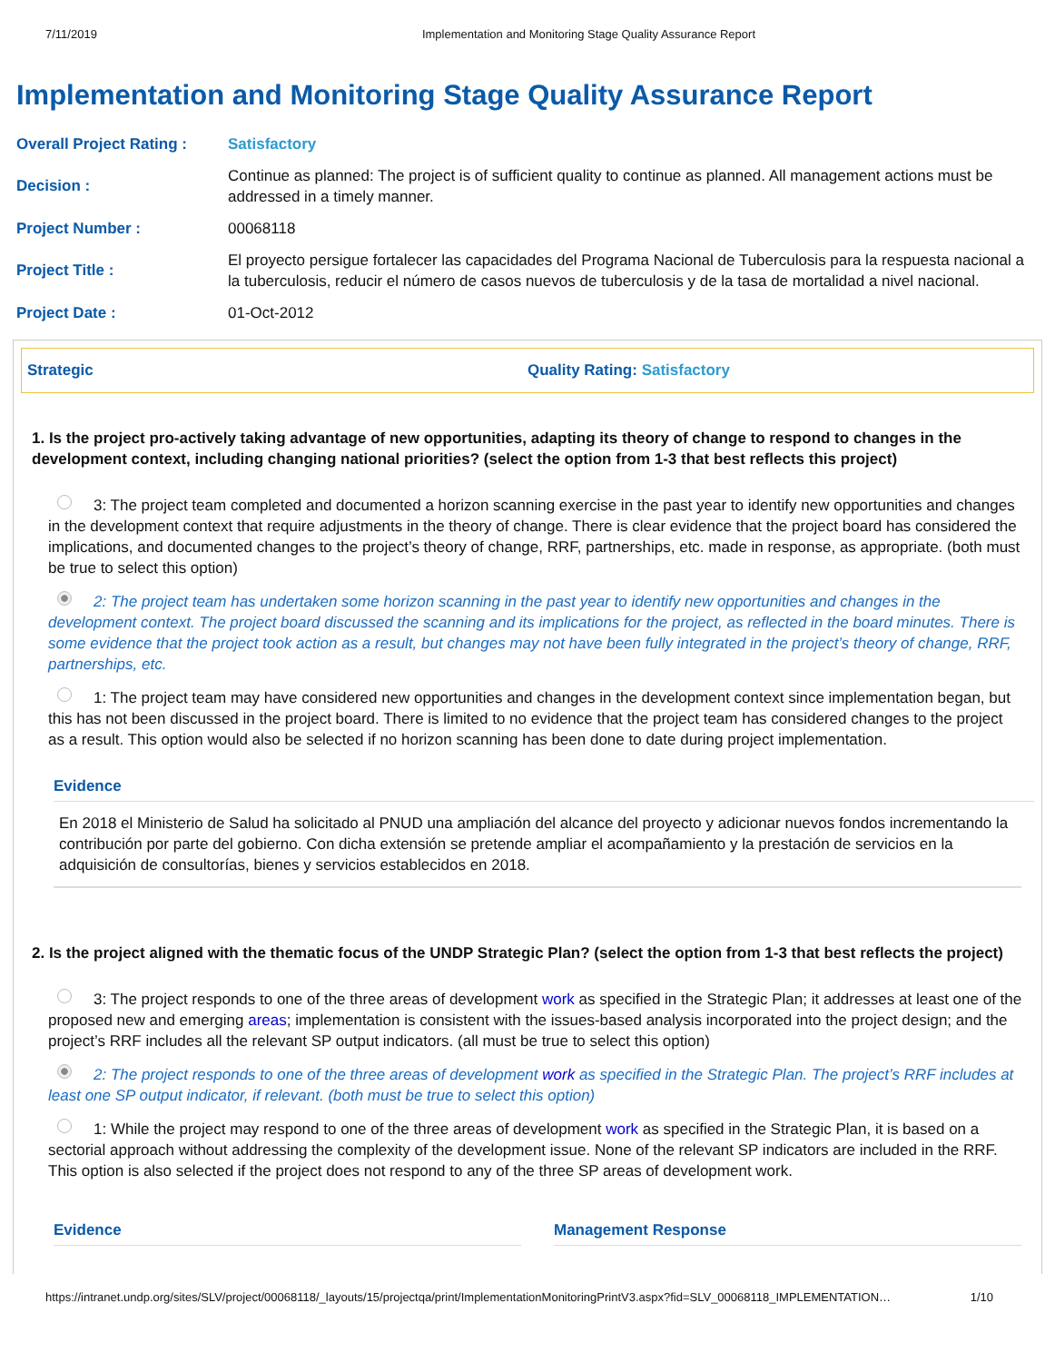7/11/2019 Implementation and Monitoring Stage Quality Assurance Report
Implementation and Monitoring Stage Quality Assurance Report
| Overall Project Rating : | Satisfactory |
| Decision : | Continue as planned: The project is of sufficient quality to continue as planned. All management actions must be addressed in a timely manner. |
| Project Number : | 00068118 |
| Project Title : | El proyecto persigue fortalecer las capacidades del Programa Nacional de Tuberculosis para la respuesta nacional a la tuberculosis, reducir el número de casos nuevos de tuberculosis y de la tasa de mortalidad a nivel nacional. |
| Project Date : | 01-Oct-2012 |
Strategic Quality Rating: Satisfactory
1. Is the project pro-actively taking advantage of new opportunities, adapting its theory of change to respond to changes in the development context, including changing national priorities? (select the option from 1-3 that best reflects this project)
3: The project team completed and documented a horizon scanning exercise in the past year to identify new opportunities and changes in the development context that require adjustments in the theory of change. There is clear evidence that the project board has considered the implications, and documented changes to the project’s theory of change, RRF, partnerships, etc. made in response, as appropriate. (both must be true to select this option)
2: The project team has undertaken some horizon scanning in the past year to identify new opportunities and changes in the development context. The project board discussed the scanning and its implications for the project, as reflected in the board minutes. There is some evidence that the project took action as a result, but changes may not have been fully integrated in the project’s theory of change, RRF, partnerships, etc.
1: The project team may have considered new opportunities and changes in the development context since implementation began, but this has not been discussed in the project board. There is limited to no evidence that the project team has considered changes to the project as a result. This option would also be selected if no horizon scanning has been done to date during project implementation.
Evidence
En 2018 el Ministerio de Salud ha solicitado al PNUD una ampliación del alcance del proyecto y adicionar nuevos fondos incrementando la contribución por parte del gobierno. Con dicha extensión se pretende ampliar el acompañamiento y la prestación de servicios en la adquisición de consultorías, bienes y servicios establecidos en 2018.
2. Is the project aligned with the thematic focus of the UNDP Strategic Plan? (select the option from 1-3 that best reflects the project)
3: The project responds to one of the three areas of development work as specified in the Strategic Plan; it addresses at least one of the proposed new and emerging areas; implementation is consistent with the issues-based analysis incorporated into the project design; and the project’s RRF includes all the relevant SP output indicators. (all must be true to select this option)
2: The project responds to one of the three areas of development work as specified in the Strategic Plan. The project’s RRF includes at least one SP output indicator, if relevant. (both must be true to select this option)
1: While the project may respond to one of the three areas of development work as specified in the Strategic Plan, it is based on a sectorial approach without addressing the complexity of the development issue. None of the relevant SP indicators are included in the RRF. This option is also selected if the project does not respond to any of the three SP areas of development work.
Evidence Management Response
https://intranet.undp.org/sites/SLV/project/00068118/_layouts/15/projectqa/print/ImplementationMonitoringPrintV3.aspx?fid=SLV_00068118_IMPLEMENTATION… 1/10